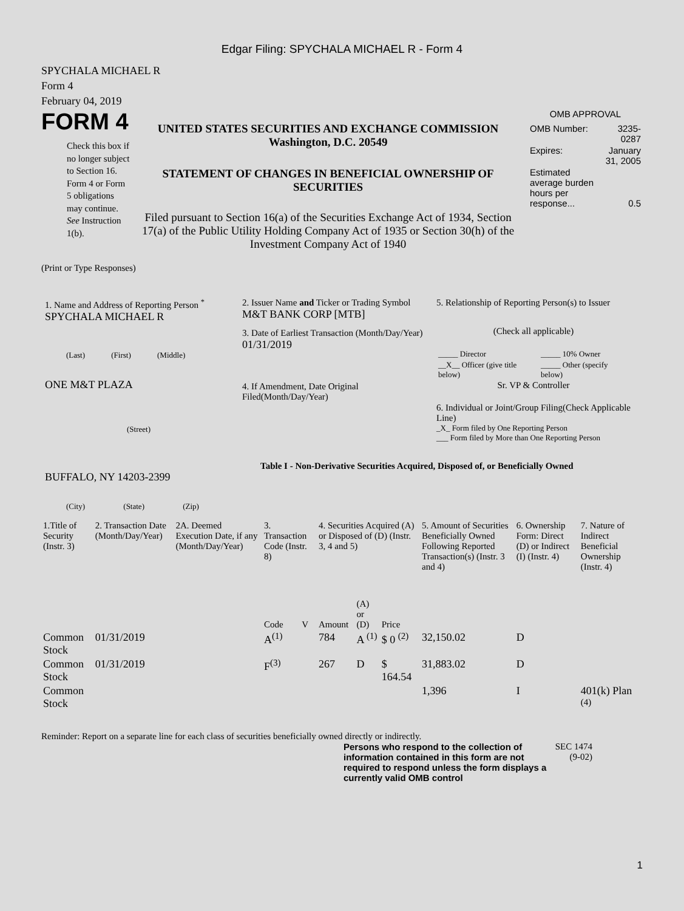Edgar Filing: SPYCHALA MICHAEL R - Form 4
SPYCHALA MICHAEL R
Form 4
February 04, 2019
FORM 4
Check this box if no longer subject to Section 16. Form 4 or Form 5 obligations may continue. See Instruction 1(b).
UNITED STATES SECURITIES AND EXCHANGE COMMISSION
Washington, D.C. 20549
STATEMENT OF CHANGES IN BENEFICIAL OWNERSHIP OF SECURITIES
Filed pursuant to Section 16(a) of the Securities Exchange Act of 1934, Section 17(a) of the Public Utility Holding Company Act of 1935 or Section 30(h) of the Investment Company Act of 1940
OMB APPROVAL
| OMB Number: | 3235-0287 |
| Expires: | January 31, 2005 |
| Estimated average burden hours per response... | 0.5 |
(Print or Type Responses)
1. Name and Address of Reporting Person <sup>*</sup>
SPYCHALA MICHAEL R
(Last) (First) (Middle)
ONE M&T PLAZA
(Street)
BUFFALO, NY 14203-2399
(City) (State) (Zip)
2. Issuer Name and Ticker or Trading Symbol
M&T BANK CORP [MTB]
3. Date of Earliest Transaction (Month/Day/Year)
01/31/2019
4. If Amendment, Date Original Filed(Month/Day/Year)
5. Relationship of Reporting Person(s) to Issuer
(Check all applicable)
| _____ Director | _____ 10% Owner |
| __X__ Officer (give title below) | _____ Other (specify below) |
Sr. VP & Controller
6. Individual or Joint/Group Filing(Check Applicable Line)
_X_ Form filed by One Reporting Person
___ Form filed by More than One Reporting Person
Table I - Non-Derivative Securities Acquired, Disposed of, or Beneficially Owned
| 1.Title of Security (Instr. 3) | 2. Transaction Date (Month/Day/Year) | 2A. Deemed Execution Date, if any (Month/Day/Year) | 3. Transaction Code (Instr. 8) | | 4. Securities Acquired (A) or Disposed of (D) (Instr. 3, 4 and 5) | | | 5. Amount of Securities Beneficially Owned Following Reported Transaction(s) (Instr. 3 and 4) | 6. Ownership Form: Direct (D) or Indirect (I) (Instr. 4) | 7. Nature of Indirect Beneficial Ownership (Instr. 4) |
| --- | --- | --- | --- | --- | --- | --- | --- | --- | --- | --- |
| | | | Code | V | Amount | (A) or (D) | Price | | | |
| Common Stock | 01/31/2019 | | A<sup>(1)</sup> | | 784 | A <sup>(1)</sup> | $ 0 <sup>(2)</sup> | 32,150.02 | D | |
| Common Stock | 01/31/2019 | | F<sup>(3)</sup> | | 267 | D | $ 164.54 | 31,883.02 | D | |
| Common Stock | | | | | | | | 1,396 | I | 401(k) Plan <sup>(4)</sup> |
Reminder: Report on a separate line for each class of securities beneficially owned directly or indirectly.
Persons who respond to the collection of information contained in this form are not required to respond unless the form displays a currently valid OMB control
SEC 1474 (9-02)
1